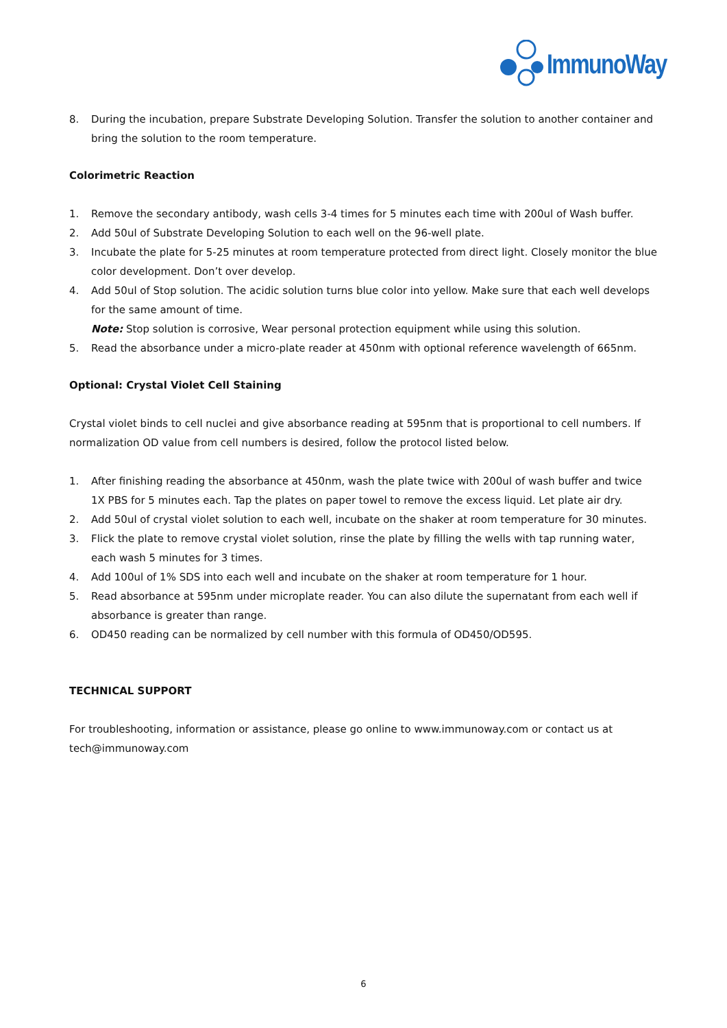ImmunoWay
8. During the incubation, prepare Substrate Developing Solution. Transfer the solution to another container and bring the solution to the room temperature.
Colorimetric Reaction
1. Remove the secondary antibody, wash cells 3-4 times for 5 minutes each time with 200ul of Wash buffer.
2. Add 50ul of Substrate Developing Solution to each well on the 96-well plate.
3. Incubate the plate for 5-25 minutes at room temperature protected from direct light. Closely monitor the blue color development. Don’t over develop.
4. Add 50ul of Stop solution. The acidic solution turns blue color into yellow. Make sure that each well develops for the same amount of time.
Note: Stop solution is corrosive, Wear personal protection equipment while using this solution.
5. Read the absorbance under a micro-plate reader at 450nm with optional reference wavelength of 665nm.
Optional: Crystal Violet Cell Staining
Crystal violet binds to cell nuclei and give absorbance reading at 595nm that is proportional to cell numbers. If normalization OD value from cell numbers is desired, follow the protocol listed below.
1. After finishing reading the absorbance at 450nm, wash the plate twice with 200ul of wash buffer and twice 1X PBS for 5 minutes each. Tap the plates on paper towel to remove the excess liquid. Let plate air dry.
2. Add 50ul of crystal violet solution to each well, incubate on the shaker at room temperature for 30 minutes.
3. Flick the plate to remove crystal violet solution, rinse the plate by filling the wells with tap running water, each wash 5 minutes for 3 times.
4. Add 100ul of 1% SDS into each well and incubate on the shaker at room temperature for 1 hour.
5. Read absorbance at 595nm under microplate reader. You can also dilute the supernatant from each well if absorbance is greater than range.
6. OD450 reading can be normalized by cell number with this formula of OD450/OD595.
TECHNICAL SUPPORT
For troubleshooting, information or assistance, please go online to www.immunoway.com or contact us at tech@immunoway.com
6